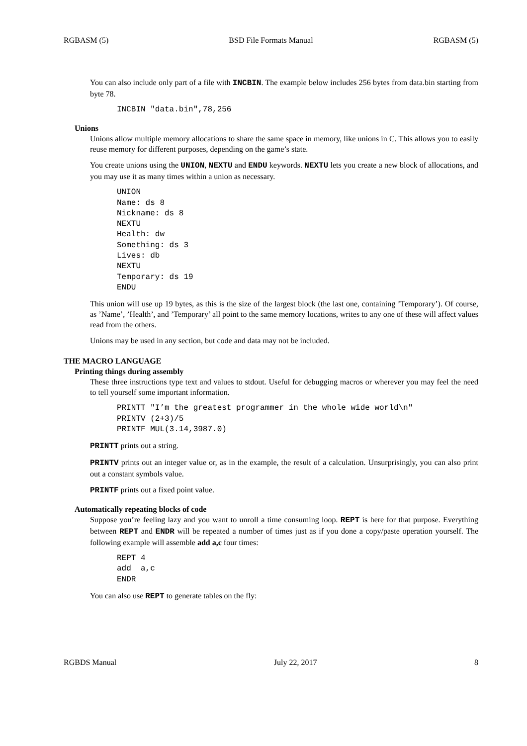RGBASM (5) BSD File Formats Manual RGBASM (5)
You can also include only part of a file with INCBIN. The example below includes 256 bytes from data.bin starting from byte 78.
INCBIN "data.bin",78,256
Unions
Unions allow multiple memory allocations to share the same space in memory, like unions in C. This allows you to easily reuse memory for different purposes, depending on the game’s state.
You create unions using the UNION, NEXTU and ENDU keywords. NEXTU lets you create a new block of allocations, and you may use it as many times within a union as necessary.
UNION
Name: ds 8
Nickname: ds 8
NEXTU
Health: dw
Something: ds 3
Lives: db
NEXTU
Temporary: ds 19
ENDU
This union will use up 19 bytes, as this is the size of the largest block (the last one, containing ’Temporary’). Of course, as ’Name’, ’Health’, and ’Temporary’ all point to the same memory locations, writes to any one of these will affect values read from the others.
Unions may be used in any section, but code and data may not be included.
THE MACRO LANGUAGE
Printing things during assembly
These three instructions type text and values to stdout. Useful for debugging macros or wherever you may feel the need to tell yourself some important information.
PRINTT "I’m the greatest programmer in the whole wide world\n"
PRINTV (2+3)/5
PRINTF MUL(3.14,3987.0)
PRINTT prints out a string.
PRINTV prints out an integer value or, as in the example, the result of a calculation. Unsurprisingly, you can also print out a constant symbols value.
PRINTF prints out a fixed point value.
Automatically repeating blocks of code
Suppose you’re feeling lazy and you want to unroll a time consuming loop. REPT is here for that purpose. Everything between REPT and ENDR will be repeated a number of times just as if you done a copy/paste operation yourself. The following example will assemble add a,c four times:
REPT 4
add  a,c
ENDR
You can also use REPT to generate tables on the fly:
RGBDS Manual July 22, 2017 8